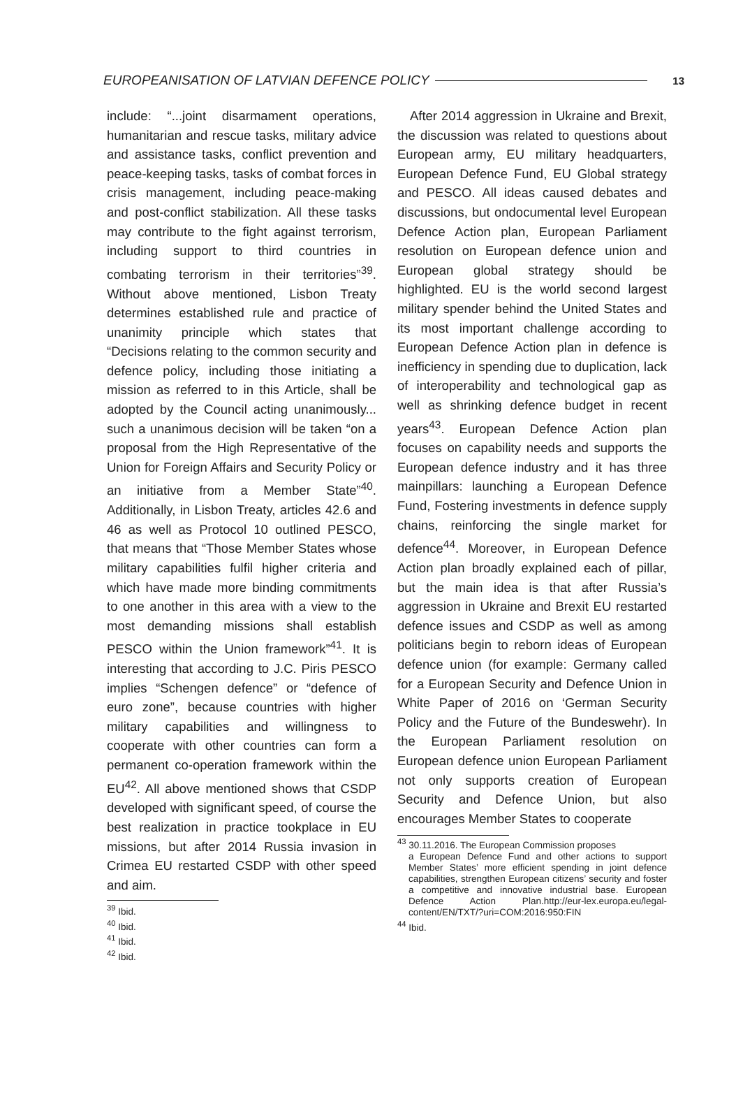EUROPEANISATION OF LATVIAN DEFENCE POLICY 13
include: “...joint disarmament operations, humanitarian and rescue tasks, military advice and assistance tasks, conflict prevention and peace-keeping tasks, tasks of combat forces in crisis management, including peace-making and post-conflict stabilization. All these tasks may contribute to the fight against terrorism, including support to third countries in combating terrorism in their territories”<sup>39</sup>. Without above mentioned, Lisbon Treaty determines established rule and practice of unanimity principle which states that “Decisions relating to the common security and defence policy, including those initiating a mission as referred to in this Article, shall be adopted by the Council acting unanimously... such a unanimous decision will be taken “on a proposal from the High Representative of the Union for Foreign Affairs and Security Policy or an initiative from a Member State”<sup>40</sup>. Additionally, in Lisbon Treaty, articles 42.6 and 46 as well as Protocol 10 outlined PESCO, that means that “Those Member States whose military capabilities fulfil higher criteria and which have made more binding commitments to one another in this area with a view to the most demanding missions shall establish PESCO within the Union framework”<sup>41</sup>. It is interesting that according to J.C. Piris PESCO implies “Schengen defence” or “defence of euro zone”, because countries with higher military capabilities and willingness to cooperate with other countries can form a permanent co-operation framework within the EU<sup>42</sup>. All above mentioned shows that CSDP developed with significant speed, of course the best realization in practice tookplace in EU missions, but after 2014 Russia invasion in Crimea EU restarted CSDP with other speed and aim.
<sup>39</sup> Ibid.
<sup>40</sup> Ibid.
<sup>41</sup> Ibid.
<sup>42</sup> Ibid.
After 2014 aggression in Ukraine and Brexit, the discussion was related to questions about European army, EU military headquarters, European Defence Fund, EU Global strategy and PESCO. All ideas caused debates and discussions, but ondocumental level European Defence Action plan, European Parliament resolution on European defence union and European global strategy should be highlighted. EU is the world second largest military spender behind the United States and its most important challenge according to European Defence Action plan in defence is inefficiency in spending due to duplication, lack of interoperability and technological gap as well as shrinking defence budget in recent years<sup>43</sup>. European Defence Action plan focuses on capability needs and supports the European defence industry and it has three mainpillars: launching a European Defence Fund, Fostering investments in defence supply chains, reinforcing the single market for defence<sup>44</sup>. Moreover, in European Defence Action plan broadly explained each of pillar, but the main idea is that after Russia’s aggression in Ukraine and Brexit EU restarted defence issues and CSDP as well as among politicians begin to reborn ideas of European defence union (for example: Germany called for a European Security and Defence Union in White Paper of 2016 on ‘German Security Policy and the Future of the Bundeswehr). In the European Parliament resolution on European defence union European Parliament not only supports creation of European Security and Defence Union, but also encourages Member States to cooperate
<sup>43</sup> 30.11.2016. The European Commission proposes
a European Defence Fund and other actions to support Member States’ more efficient spending in joint defence capabilities, strengthen European citizens’ security and foster a competitive and innovative industrial base. European Defence Action Plan.http://eur-lex.europa.eu/legal-content/EN/TXT/?uri=COM:2016:950:FIN
<sup>44</sup> Ibid.